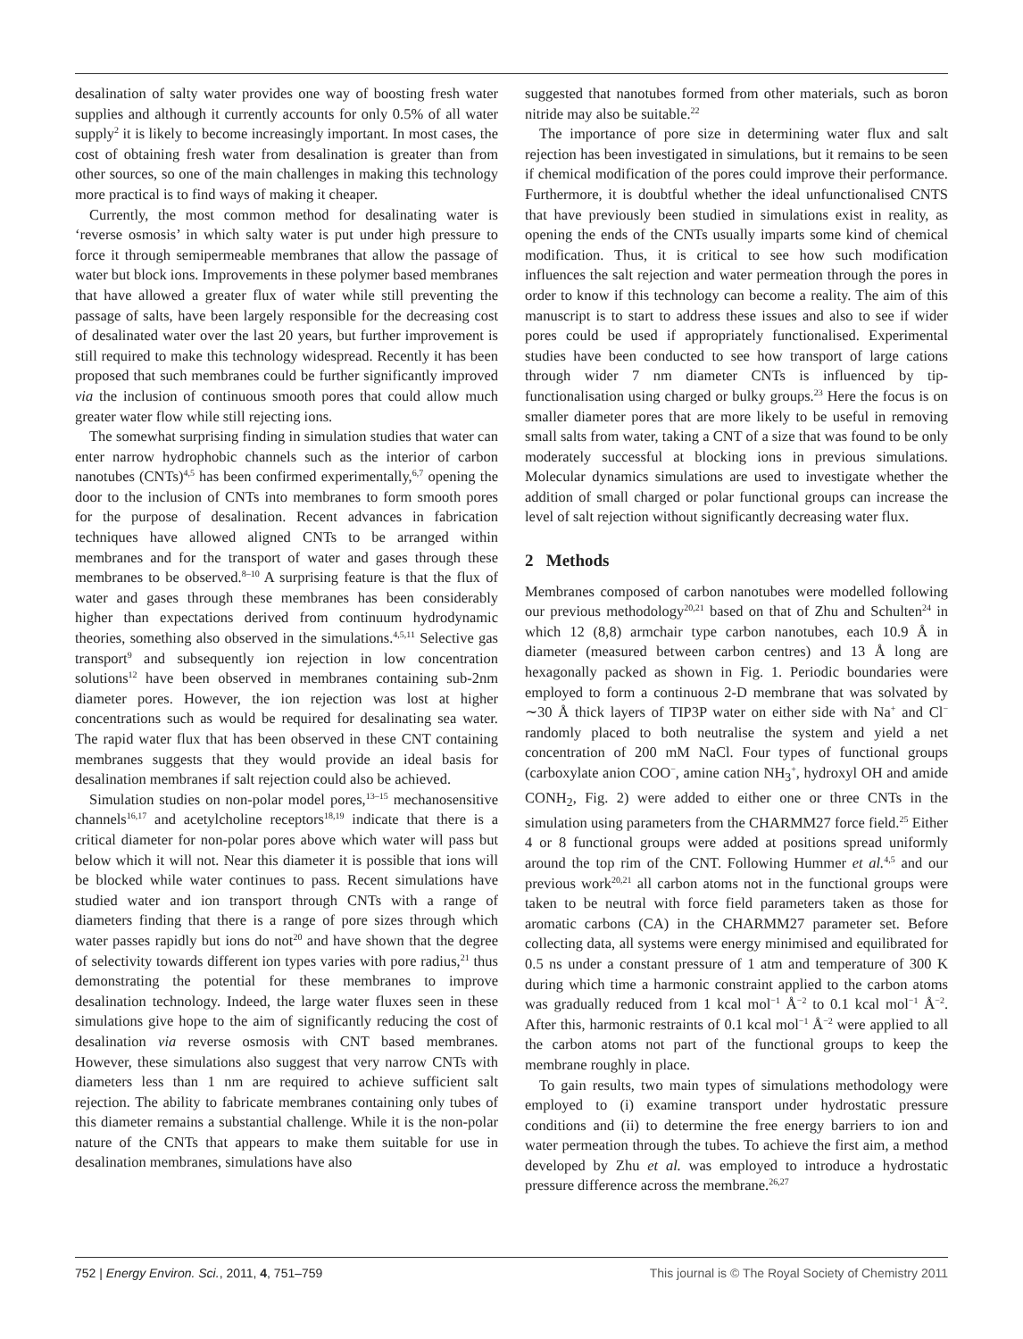desalination of salty water provides one way of boosting fresh water supplies and although it currently accounts for only 0.5% of all water supply<sup>2</sup> it is likely to become increasingly important. In most cases, the cost of obtaining fresh water from desalination is greater than from other sources, so one of the main challenges in making this technology more practical is to find ways of making it cheaper.
Currently, the most common method for desalinating water is ‘reverse osmosis’ in which salty water is put under high pressure to force it through semipermeable membranes that allow the passage of water but block ions. Improvements in these polymer based membranes that have allowed a greater flux of water while still preventing the passage of salts, have been largely responsible for the decreasing cost of desalinated water over the last 20 years, but further improvement is still required to make this technology widespread. Recently it has been proposed that such membranes could be further significantly improved via the inclusion of continuous smooth pores that could allow much greater water flow while still rejecting ions.
The somewhat surprising finding in simulation studies that water can enter narrow hydrophobic channels such as the interior of carbon nanotubes (CNTs)<sup>4,5</sup> has been confirmed experimentally,<sup>6,7</sup> opening the door to the inclusion of CNTs into membranes to form smooth pores for the purpose of desalination. Recent advances in fabrication techniques have allowed aligned CNTs to be arranged within membranes and for the transport of water and gases through these membranes to be observed.<sup>8–10</sup> A surprising feature is that the flux of water and gases through these membranes has been considerably higher than expectations derived from continuum hydrodynamic theories, something also observed in the simulations.<sup>4,5,11</sup> Selective gas transport<sup>9</sup> and subsequently ion rejection in low concentration solutions<sup>12</sup> have been observed in membranes containing sub-2nm diameter pores. However, the ion rejection was lost at higher concentrations such as would be required for desalinating sea water. The rapid water flux that has been observed in these CNT containing membranes suggests that they would provide an ideal basis for desalination membranes if salt rejection could also be achieved.
Simulation studies on non-polar model pores,<sup>13–15</sup> mechanosensitive channels<sup>16,17</sup> and acetylcholine receptors<sup>18,19</sup> indicate that there is a critical diameter for non-polar pores above which water will pass but below which it will not. Near this diameter it is possible that ions will be blocked while water continues to pass. Recent simulations have studied water and ion transport through CNTs with a range of diameters finding that there is a range of pore sizes through which water passes rapidly but ions do not<sup>20</sup> and have shown that the degree of selectivity towards different ion types varies with pore radius,<sup>21</sup> thus demonstrating the potential for these membranes to improve desalination technology. Indeed, the large water fluxes seen in these simulations give hope to the aim of significantly reducing the cost of desalination via reverse osmosis with CNT based membranes. However, these simulations also suggest that very narrow CNTs with diameters less than 1 nm are required to achieve sufficient salt rejection. The ability to fabricate membranes containing only tubes of this diameter remains a substantial challenge. While it is the non-polar nature of the CNTs that appears to make them suitable for use in desalination membranes, simulations have also
suggested that nanotubes formed from other materials, such as boron nitride may also be suitable.<sup>22</sup>
The importance of pore size in determining water flux and salt rejection has been investigated in simulations, but it remains to be seen if chemical modification of the pores could improve their performance. Furthermore, it is doubtful whether the ideal unfunctionalised CNTS that have previously been studied in simulations exist in reality, as opening the ends of the CNTs usually imparts some kind of chemical modification. Thus, it is critical to see how such modification influences the salt rejection and water permeation through the pores in order to know if this technology can become a reality. The aim of this manuscript is to start to address these issues and also to see if wider pores could be used if appropriately functionalised. Experimental studies have been conducted to see how transport of large cations through wider 7 nm diameter CNTs is influenced by tip-functionalisation using charged or bulky groups.<sup>23</sup> Here the focus is on smaller diameter pores that are more likely to be useful in removing small salts from water, taking a CNT of a size that was found to be only moderately successful at blocking ions in previous simulations. Molecular dynamics simulations are used to investigate whether the addition of small charged or polar functional groups can increase the level of salt rejection without significantly decreasing water flux.
2 Methods
Membranes composed of carbon nanotubes were modelled following our previous methodology<sup>20,21</sup> based on that of Zhu and Schulten<sup>24</sup> in which 12 (8,8) armchair type carbon nanotubes, each 10.9 Å in diameter (measured between carbon centres) and 13 Å long are hexagonally packed as shown in Fig. 1. Periodic boundaries were employed to form a continuous 2-D membrane that was solvated by ∼30 Å thick layers of TIP3P water on either side with Na<sup>+</sup> and Cl<sup>−</sup> randomly placed to both neutralise the system and yield a net concentration of 200 mM NaCl. Four types of functional groups (carboxylate anion COO<sup>−</sup>, amine cation NH<sub>3</sub><sup>+</sup>, hydroxyl OH and amide CONH<sub>2</sub>, Fig. 2) were added to either one or three CNTs in the simulation using parameters from the CHARMM27 force field.<sup>25</sup> Either 4 or 8 functional groups were added at positions spread uniformly around the top rim of the CNT. Following Hummer et al.<sup>4,5</sup> and our previous work<sup>20,21</sup> all carbon atoms not in the functional groups were taken to be neutral with force field parameters taken as those for aromatic carbons (CA) in the CHARMM27 parameter set. Before collecting data, all systems were energy minimised and equilibrated for 0.5 ns under a constant pressure of 1 atm and temperature of 300 K during which time a harmonic constraint applied to the carbon atoms was gradually reduced from 1 kcal mol<sup>−1</sup> Å<sup>−2</sup> to 0.1 kcal mol<sup>−1</sup> Å<sup>−2</sup>. After this, harmonic restraints of 0.1 kcal mol<sup>−1</sup> Å<sup>−2</sup> were applied to all the carbon atoms not part of the functional groups to keep the membrane roughly in place.
To gain results, two main types of simulations methodology were employed to (i) examine transport under hydrostatic pressure conditions and (ii) to determine the free energy barriers to ion and water permeation through the tubes. To achieve the first aim, a method developed by Zhu et al. was employed to introduce a hydrostatic pressure difference across the membrane.<sup>26,27</sup>
752 | Energy Environ. Sci., 2011, 4, 751–759 This journal is © The Royal Society of Chemistry 2011